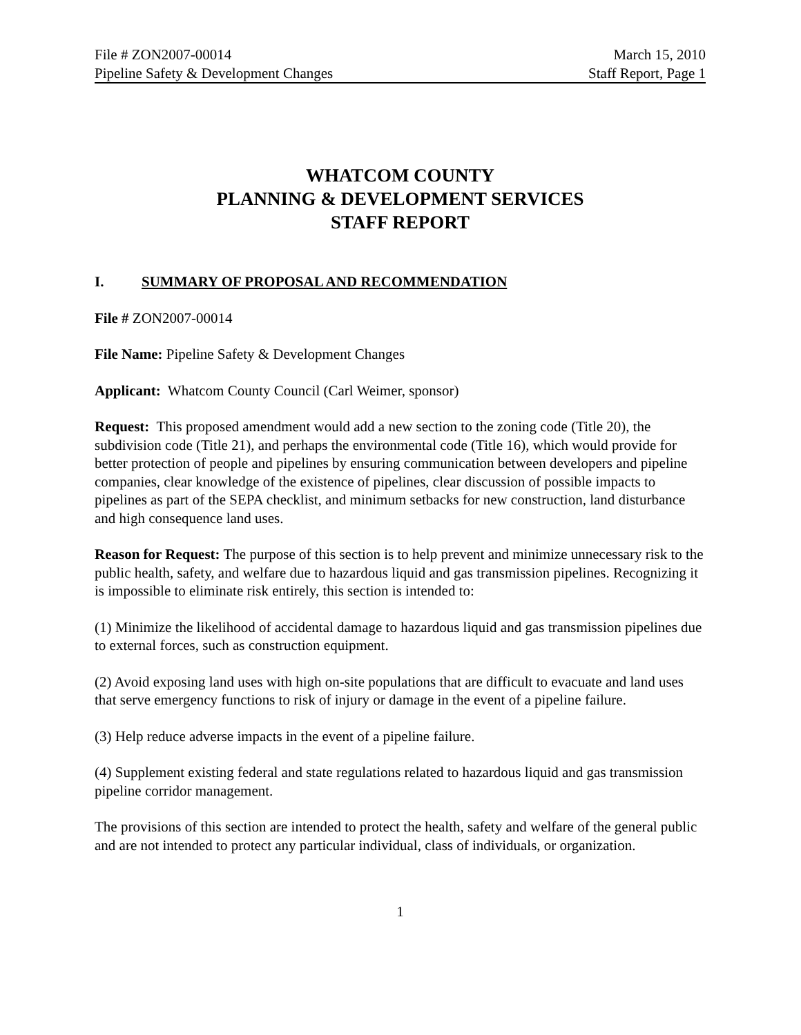File # ZON2007-00014 March 15, 2010
Pipeline Safety & Development Changes Staff Report, Page 1
WHATCOM COUNTY
PLANNING & DEVELOPMENT SERVICES
STAFF REPORT
I. SUMMARY OF PROPOSAL AND RECOMMENDATION
File # ZON2007-00014
File Name: Pipeline Safety & Development Changes
Applicant: Whatcom County Council (Carl Weimer, sponsor)
Request: This proposed amendment would add a new section to the zoning code (Title 20), the subdivision code (Title 21), and perhaps the environmental code (Title 16), which would provide for better protection of people and pipelines by ensuring communication between developers and pipeline companies, clear knowledge of the existence of pipelines, clear discussion of possible impacts to pipelines as part of the SEPA checklist, and minimum setbacks for new construction, land disturbance and high consequence land uses.
Reason for Request: The purpose of this section is to help prevent and minimize unnecessary risk to the public health, safety, and welfare due to hazardous liquid and gas transmission pipelines. Recognizing it is impossible to eliminate risk entirely, this section is intended to:
(1) Minimize the likelihood of accidental damage to hazardous liquid and gas transmission pipelines due to external forces, such as construction equipment.
(2) Avoid exposing land uses with high on-site populations that are difficult to evacuate and land uses that serve emergency functions to risk of injury or damage in the event of a pipeline failure.
(3) Help reduce adverse impacts in the event of a pipeline failure.
(4) Supplement existing federal and state regulations related to hazardous liquid and gas transmission pipeline corridor management.
The provisions of this section are intended to protect the health, safety and welfare of the general public and are not intended to protect any particular individual, class of individuals, or organization.
1